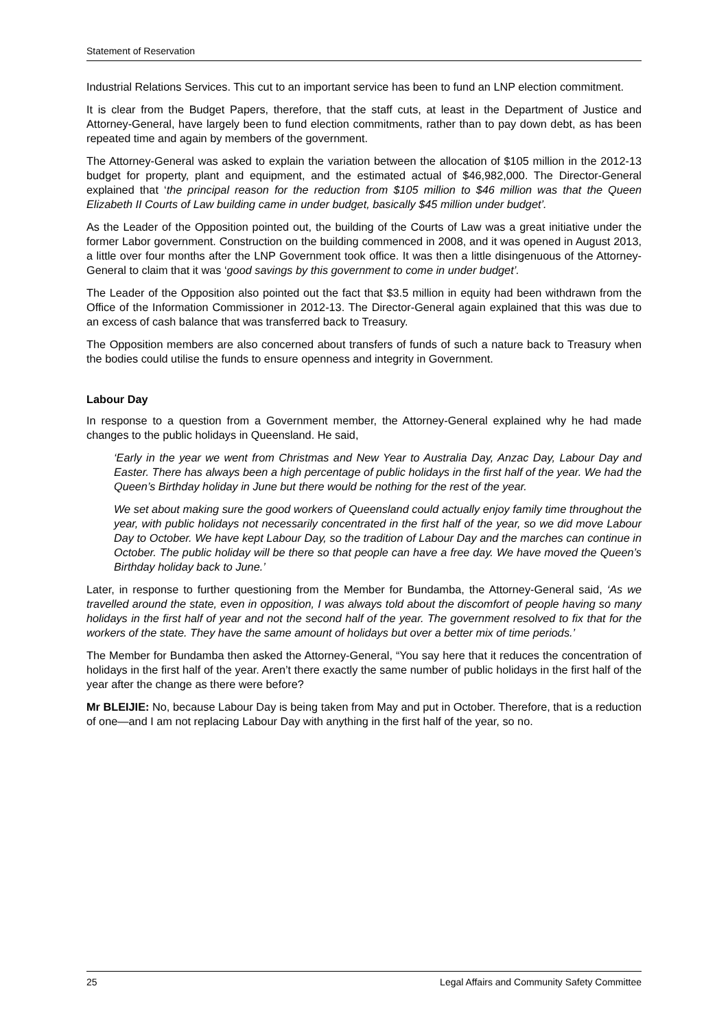Statement of Reservation
Industrial Relations Services. This cut to an important service has been to fund an LNP election commitment.
It is clear from the Budget Papers, therefore, that the staff cuts, at least in the Department of Justice and Attorney-General, have largely been to fund election commitments, rather than to pay down debt, as has been repeated time and again by members of the government.
The Attorney-General was asked to explain the variation between the allocation of $105 million in the 2012-13 budget for property, plant and equipment, and the estimated actual of $46,982,000. The Director-General explained that ‘the principal reason for the reduction from $105 million to $46 million was that the Queen Elizabeth II Courts of Law building came in under budget, basically $45 million under budget’.
As the Leader of the Opposition pointed out, the building of the Courts of Law was a great initiative under the former Labor government. Construction on the building commenced in 2008, and it was opened in August 2013, a little over four months after the LNP Government took office. It was then a little disingenuous of the Attorney-General to claim that it was ‘good savings by this government to come in under budget’.
The Leader of the Opposition also pointed out the fact that $3.5 million in equity had been withdrawn from the Office of the Information Commissioner in 2012-13. The Director-General again explained that this was due to an excess of cash balance that was transferred back to Treasury.
The Opposition members are also concerned about transfers of funds of such a nature back to Treasury when the bodies could utilise the funds to ensure openness and integrity in Government.
Labour Day
In response to a question from a Government member, the Attorney-General explained why he had made changes to the public holidays in Queensland. He said,
‘Early in the year we went from Christmas and New Year to Australia Day, Anzac Day, Labour Day and Easter. There has always been a high percentage of public holidays in the first half of the year. We had the Queen’s Birthday holiday in June but there would be nothing for the rest of the year.
We set about making sure the good workers of Queensland could actually enjoy family time throughout the year, with public holidays not necessarily concentrated in the first half of the year, so we did move Labour Day to October. We have kept Labour Day, so the tradition of Labour Day and the marches can continue in October. The public holiday will be there so that people can have a free day. We have moved the Queen’s Birthday holiday back to June.’
Later, in response to further questioning from the Member for Bundamba, the Attorney-General said, ‘As we travelled around the state, even in opposition, I was always told about the discomfort of people having so many holidays in the first half of year and not the second half of the year. The government resolved to fix that for the workers of the state. They have the same amount of holidays but over a better mix of time periods.’
The Member for Bundamba then asked the Attorney-General, “You say here that it reduces the concentration of holidays in the first half of the year. Aren’t there exactly the same number of public holidays in the first half of the year after the change as there were before?
Mr BLEIJIE: No, because Labour Day is being taken from May and put in October. Therefore, that is a reduction of one—and I am not replacing Labour Day with anything in the first half of the year, so no.
25 Legal Affairs and Community Safety Committee